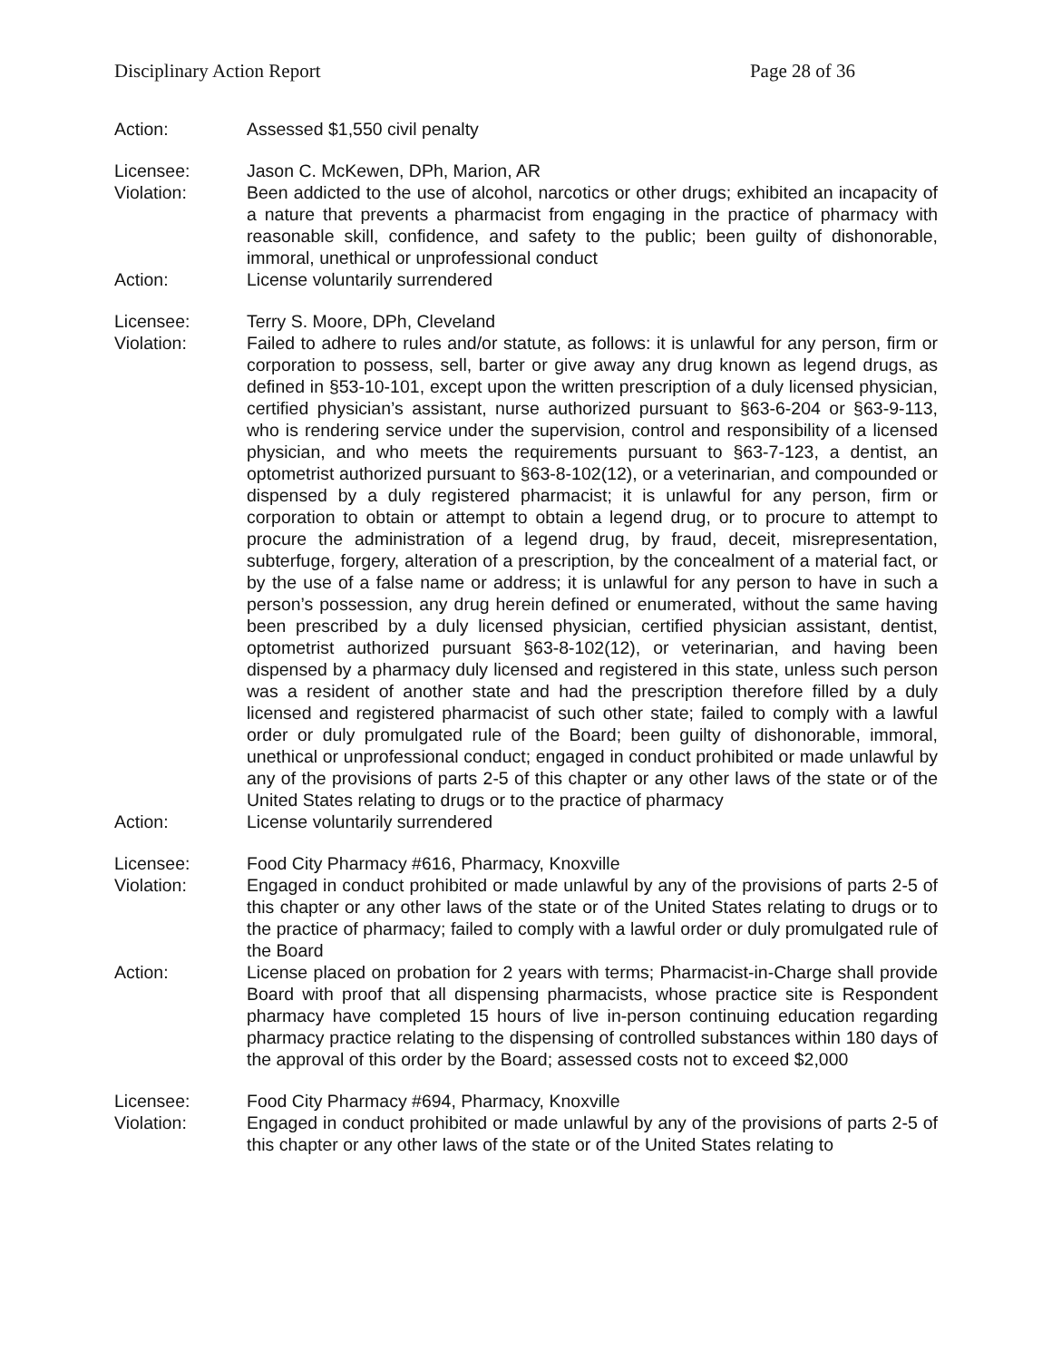Disciplinary Action Report Page 28 of 36
Action: Assessed $1,550 civil penalty
Licensee: Jason C. McKewen, DPh, Marion, AR
Violation: Been addicted to the use of alcohol, narcotics or other drugs; exhibited an incapacity of a nature that prevents a pharmacist from engaging in the practice of pharmacy with reasonable skill, confidence, and safety to the public; been guilty of dishonorable, immoral, unethical or unprofessional conduct
Action: License voluntarily surrendered
Licensee: Terry S. Moore, DPh, Cleveland
Violation: Failed to adhere to rules and/or statute, as follows: it is unlawful for any person, firm or corporation to possess, sell, barter or give away any drug known as legend drugs, as defined in §53-10-101, except upon the written prescription of a duly licensed physician, certified physician’s assistant, nurse authorized pursuant to §63-6-204 or §63-9-113, who is rendering service under the supervision, control and responsibility of a licensed physician, and who meets the requirements pursuant to §63-7-123, a dentist, an optometrist authorized pursuant to §63-8-102(12), or a veterinarian, and compounded or dispensed by a duly registered pharmacist; it is unlawful for any person, firm or corporation to obtain or attempt to obtain a legend drug, or to procure to attempt to procure the administration of a legend drug, by fraud, deceit, misrepresentation, subterfuge, forgery, alteration of a prescription, by the concealment of a material fact, or by the use of a false name or address; it is unlawful for any person to have in such a person’s possession, any drug herein defined or enumerated, without the same having been prescribed by a duly licensed physician, certified physician assistant, dentist, optometrist authorized pursuant §63-8-102(12), or veterinarian, and having been dispensed by a pharmacy duly licensed and registered in this state, unless such person was a resident of another state and had the prescription therefore filled by a duly licensed and registered pharmacist of such other state; failed to comply with a lawful order or duly promulgated rule of the Board; been guilty of dishonorable, immoral, unethical or unprofessional conduct; engaged in conduct prohibited or made unlawful by any of the provisions of parts 2-5 of this chapter or any other laws of the state or of the United States relating to drugs or to the practice of pharmacy
Action: License voluntarily surrendered
Licensee: Food City Pharmacy #616, Pharmacy, Knoxville
Violation: Engaged in conduct prohibited or made unlawful by any of the provisions of parts 2-5 of this chapter or any other laws of the state or of the United States relating to drugs or to the practice of pharmacy; failed to comply with a lawful order or duly promulgated rule of the Board
Action: License placed on probation for 2 years with terms; Pharmacist-in-Charge shall provide Board with proof that all dispensing pharmacists, whose practice site is Respondent pharmacy have completed 15 hours of live in-person continuing education regarding pharmacy practice relating to the dispensing of controlled substances within 180 days of the approval of this order by the Board; assessed costs not to exceed $2,000
Licensee: Food City Pharmacy #694, Pharmacy, Knoxville
Violation: Engaged in conduct prohibited or made unlawful by any of the provisions of parts 2-5 of this chapter or any other laws of the state or of the United States relating to